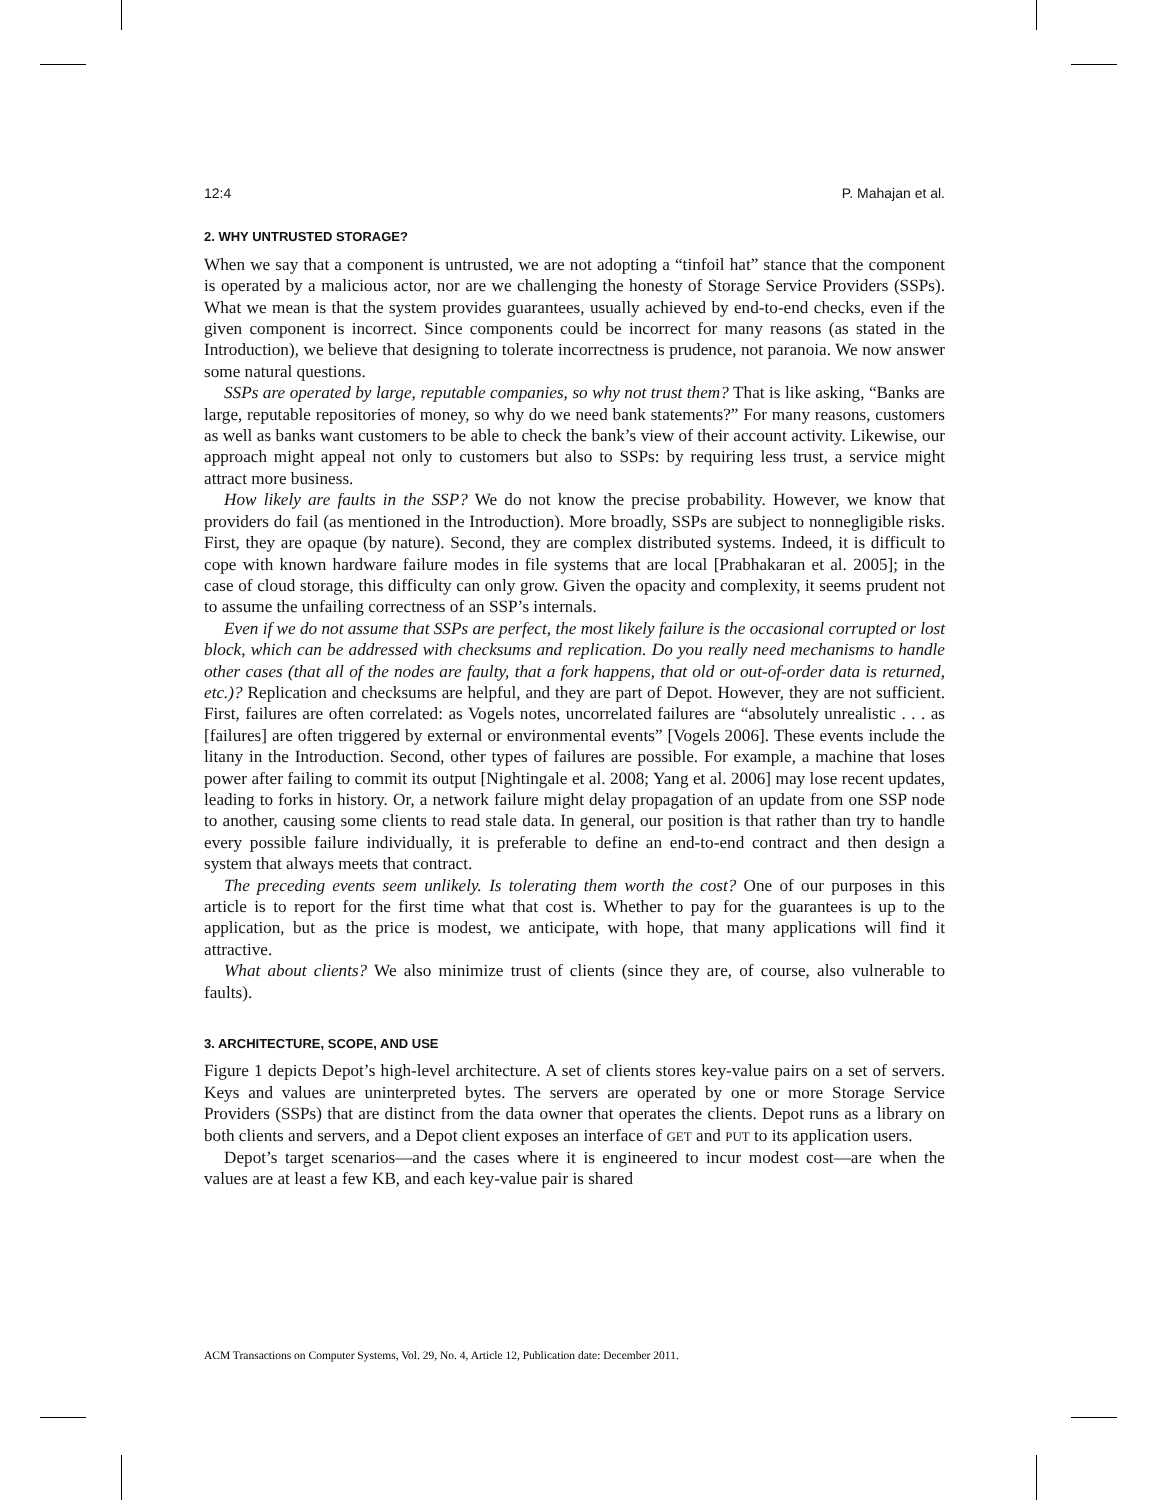12:4 P. Mahajan et al.
2. WHY UNTRUSTED STORAGE?
When we say that a component is untrusted, we are not adopting a “tinfoil hat” stance that the component is operated by a malicious actor, nor are we challenging the honesty of Storage Service Providers (SSPs). What we mean is that the system provides guarantees, usually achieved by end-to-end checks, even if the given component is incorrect. Since components could be incorrect for many reasons (as stated in the Introduction), we believe that designing to tolerate incorrectness is prudence, not paranoia. We now answer some natural questions.
SSPs are operated by large, reputable companies, so why not trust them? That is like asking, “Banks are large, reputable repositories of money, so why do we need bank statements?” For many reasons, customers as well as banks want customers to be able to check the bank’s view of their account activity. Likewise, our approach might appeal not only to customers but also to SSPs: by requiring less trust, a service might attract more business.
How likely are faults in the SSP? We do not know the precise probability. However, we know that providers do fail (as mentioned in the Introduction). More broadly, SSPs are subject to nonnegligible risks. First, they are opaque (by nature). Second, they are complex distributed systems. Indeed, it is difficult to cope with known hardware failure modes in file systems that are local [Prabhakaran et al. 2005]; in the case of cloud storage, this difficulty can only grow. Given the opacity and complexity, it seems prudent not to assume the unfailing correctness of an SSP’s internals.
Even if we do not assume that SSPs are perfect, the most likely failure is the occasional corrupted or lost block, which can be addressed with checksums and replication. Do you really need mechanisms to handle other cases (that all of the nodes are faulty, that a fork happens, that old or out-of-order data is returned, etc.)? Replication and checksums are helpful, and they are part of Depot. However, they are not sufficient. First, failures are often correlated: as Vogels notes, uncorrelated failures are “absolutely unrealistic . . . as [failures] are often triggered by external or environmental events” [Vogels 2006]. These events include the litany in the Introduction. Second, other types of failures are possible. For example, a machine that loses power after failing to commit its output [Nightingale et al. 2008; Yang et al. 2006] may lose recent updates, leading to forks in history. Or, a network failure might delay propagation of an update from one SSP node to another, causing some clients to read stale data. In general, our position is that rather than try to handle every possible failure individually, it is preferable to define an end-to-end contract and then design a system that always meets that contract.
The preceding events seem unlikely. Is tolerating them worth the cost? One of our purposes in this article is to report for the first time what that cost is. Whether to pay for the guarantees is up to the application, but as the price is modest, we anticipate, with hope, that many applications will find it attractive.
What about clients? We also minimize trust of clients (since they are, of course, also vulnerable to faults).
3. ARCHITECTURE, SCOPE, AND USE
Figure 1 depicts Depot’s high-level architecture. A set of clients stores key-value pairs on a set of servers. Keys and values are uninterpreted bytes. The servers are operated by one or more Storage Service Providers (SSPs) that are distinct from the data owner that operates the clients. Depot runs as a library on both clients and servers, and a Depot client exposes an interface of GET and PUT to its application users.
Depot’s target scenarios—and the cases where it is engineered to incur modest cost—are when the values are at least a few KB, and each key-value pair is shared
ACM Transactions on Computer Systems, Vol. 29, No. 4, Article 12, Publication date: December 2011.